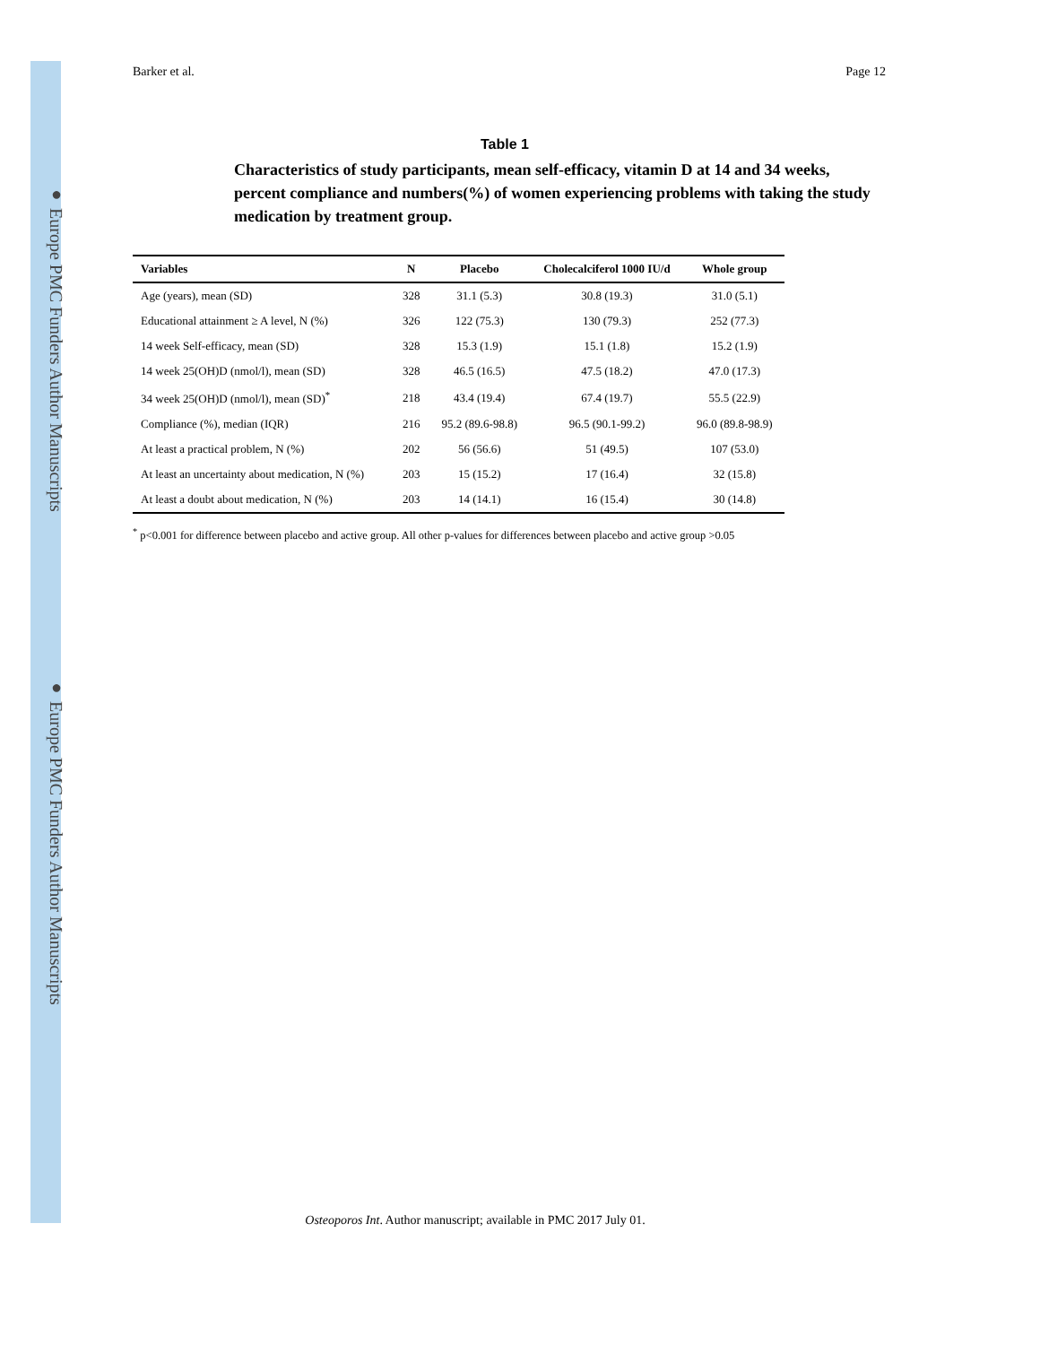● Europe PMC Funders Author Manuscripts
● Europe PMC Funders Author Manuscripts
Barker et al. Page 12
Table 1
Characteristics of study participants, mean self-efficacy, vitamin D at 14 and 34 weeks, percent compliance and numbers(%) of women experiencing problems with taking the study medication by treatment group.
| Variables | N | Placebo | Cholecalciferol 1000 IU/d | Whole group |
| --- | --- | --- | --- | --- |
| Age (years), mean (SD) | 328 | 31.1 (5.3) | 30.8 (19.3) | 31.0 (5.1) |
| Educational attainment ≥ A level, N (%) | 326 | 122 (75.3) | 130 (79.3) | 252 (77.3) |
| 14 week Self-efficacy, mean (SD) | 328 | 15.3 (1.9) | 15.1 (1.8) | 15.2 (1.9) |
| 14 week 25(OH)D (nmol/l), mean (SD) | 328 | 46.5 (16.5) | 47.5 (18.2) | 47.0 (17.3) |
| 34 week 25(OH)D (nmol/l), mean (SD)<sup>*</sup> | 218 | 43.4 (19.4) | 67.4 (19.7) | 55.5 (22.9) |
| Compliance (%), median (IQR) | 216 | 95.2 (89.6-98.8) | 96.5 (90.1-99.2) | 96.0 (89.8-98.9) |
| At least a practical problem, N (%) | 202 | 56 (56.6) | 51 (49.5) | 107 (53.0) |
| At least an uncertainty about medication, N (%) | 203 | 15 (15.2) | 17 (16.4) | 32 (15.8) |
| At least a doubt about medication, N (%) | 203 | 14 (14.1) | 16 (15.4) | 30 (14.8) |
<sup>*</sup> p<0.001 for difference between placebo and active group. All other p-values for differences between placebo and active group >0.05
Osteoporos Int. Author manuscript; available in PMC 2017 July 01.